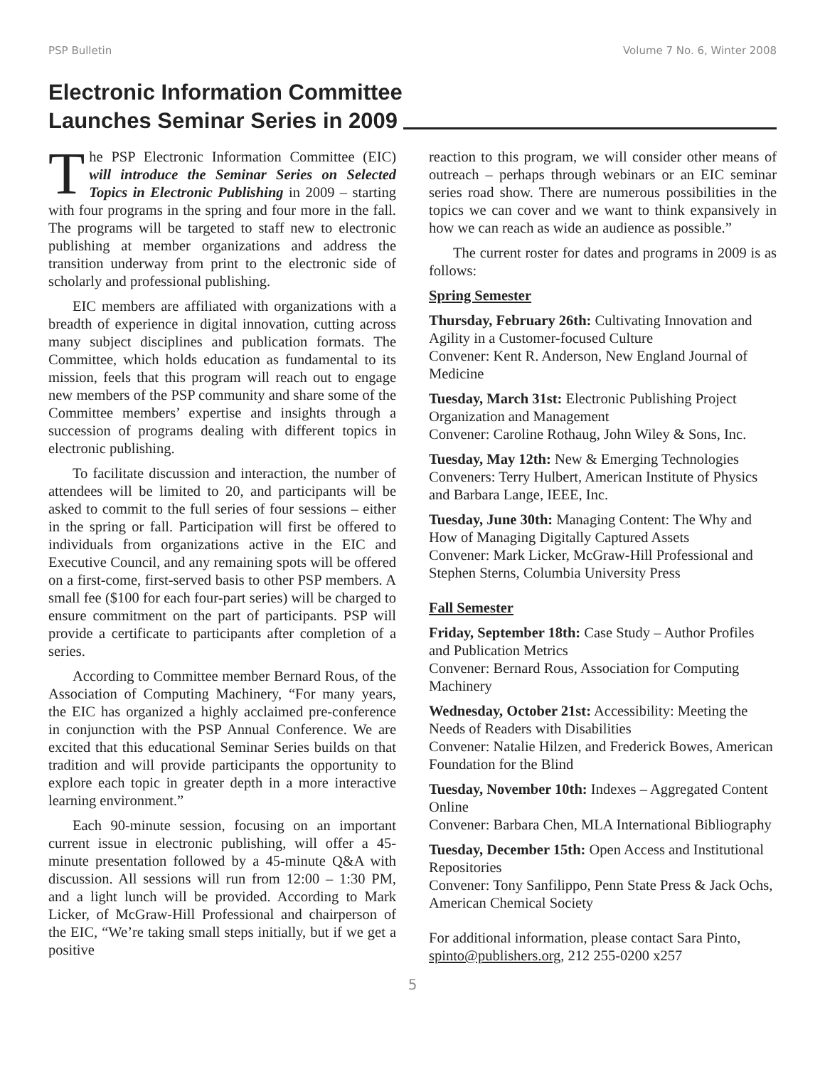PSP Bulletin Volume 7 No. 6, Winter 2008
Electronic Information Committee
Launches Seminar Series in 2009
The PSP Electronic Information Committee (EIC) will introduce the Seminar Series on Selected Topics in Electronic Publishing in 2009 – starting with four programs in the spring and four more in the fall. The programs will be targeted to staff new to electronic publishing at member organizations and address the transition underway from print to the electronic side of scholarly and professional publishing.
EIC members are affiliated with organizations with a breadth of experience in digital innovation, cutting across many subject disciplines and publication formats. The Committee, which holds education as fundamental to its mission, feels that this program will reach out to engage new members of the PSP community and share some of the Committee members’ expertise and insights through a succession of programs dealing with different topics in electronic publishing.
To facilitate discussion and interaction, the number of attendees will be limited to 20, and participants will be asked to commit to the full series of four sessions – either in the spring or fall. Participation will first be offered to individuals from organizations active in the EIC and Executive Council, and any remaining spots will be offered on a first-come, first-served basis to other PSP members. A small fee ($100 for each four-part series) will be charged to ensure commitment on the part of participants. PSP will provide a certificate to participants after completion of a series.
According to Committee member Bernard Rous, of the Association of Computing Machinery, “For many years, the EIC has organized a highly acclaimed pre-conference in conjunction with the PSP Annual Conference. We are excited that this educational Seminar Series builds on that tradition and will provide participants the opportunity to explore each topic in greater depth in a more interactive learning environment.”
Each 90-minute session, focusing on an important current issue in electronic publishing, will offer a 45-minute presentation followed by a 45-minute Q&A with discussion. All sessions will run from 12:00 – 1:30 PM, and a light lunch will be provided. According to Mark Licker, of McGraw-Hill Professional and chairperson of the EIC, “We’re taking small steps initially, but if we get a positive
reaction to this program, we will consider other means of outreach – perhaps through webinars or an EIC seminar series road show. There are numerous possibilities in the topics we can cover and we want to think expansively in how we can reach as wide an audience as possible.”
The current roster for dates and programs in 2009 is as follows:
Spring Semester
Thursday, February 26th: Cultivating Innovation and Agility in a Customer-focused Culture
Convener: Kent R. Anderson, New England Journal of Medicine
Tuesday, March 31st: Electronic Publishing Project Organization and Management
Convener: Caroline Rothaug, John Wiley & Sons, Inc.
Tuesday, May 12th: New & Emerging Technologies
Conveners: Terry Hulbert, American Institute of Physics and Barbara Lange, IEEE, Inc.
Tuesday, June 30th: Managing Content: The Why and How of Managing Digitally Captured Assets
Convener: Mark Licker, McGraw-Hill Professional and Stephen Sterns, Columbia University Press
Fall Semester
Friday, September 18th: Case Study – Author Profiles and Publication Metrics
Convener: Bernard Rous, Association for Computing Machinery
Wednesday, October 21st: Accessibility: Meeting the Needs of Readers with Disabilities
Convener: Natalie Hilzen, and Frederick Bowes, American Foundation for the Blind
Tuesday, November 10th: Indexes – Aggregated Content Online
Convener: Barbara Chen, MLA International Bibliography
Tuesday, December 15th: Open Access and Institutional Repositories
Convener: Tony Sanfilippo, Penn State Press & Jack Ochs, American Chemical Society
For additional information, please contact Sara Pinto, spinto@publishers.org, 212 255-0200 x257
5